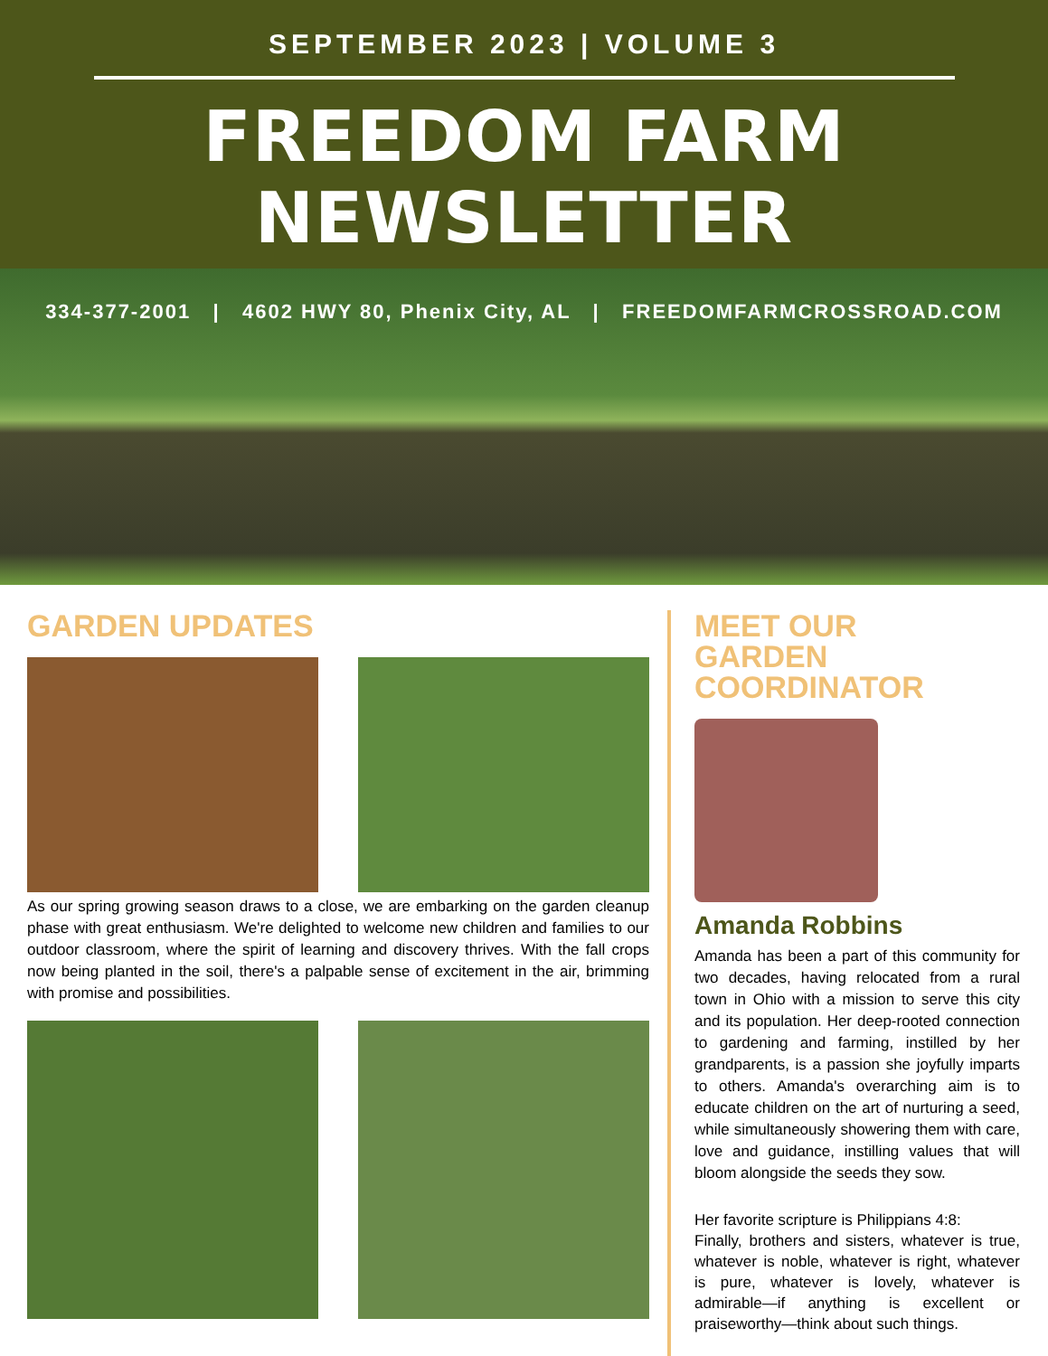SEPTEMBER 2023 | VOLUME 3
FREEDOM FARM NEWSLETTER
334-377-2001 | 4602 HWY 80, Phenix City, AL | FREEDOMFARMCROSSROAD.COM
GARDEN UPDATES
As our spring growing season draws to a close, we are embarking on the garden cleanup phase with great enthusiasm. We're delighted to welcome new children and families to our outdoor classroom, where the spirit of learning and discovery thrives. With the fall crops now being planted in the soil, there's a palpable sense of excitement in the air, brimming with promise and possibilities.
MEET OUR
GARDEN COORDINATOR
Amanda Robbins
Amanda has been a part of this community for two decades, having relocated from a rural town in Ohio with a mission to serve this city and its population. Her deep-rooted connection to gardening and farming, instilled by her grandparents, is a passion she joyfully imparts to others. Amanda's overarching aim is to educate children on the art of nurturing a seed, while simultaneously showering them with care, love and guidance, instilling values that will bloom alongside the seeds they sow.
Her favorite scripture is Philippians 4:8:
Finally, brothers and sisters, whatever is true, whatever is noble, whatever is right, whatever is pure, whatever is lovely, whatever is admirable—if anything is excellent or praiseworthy—think about such things.